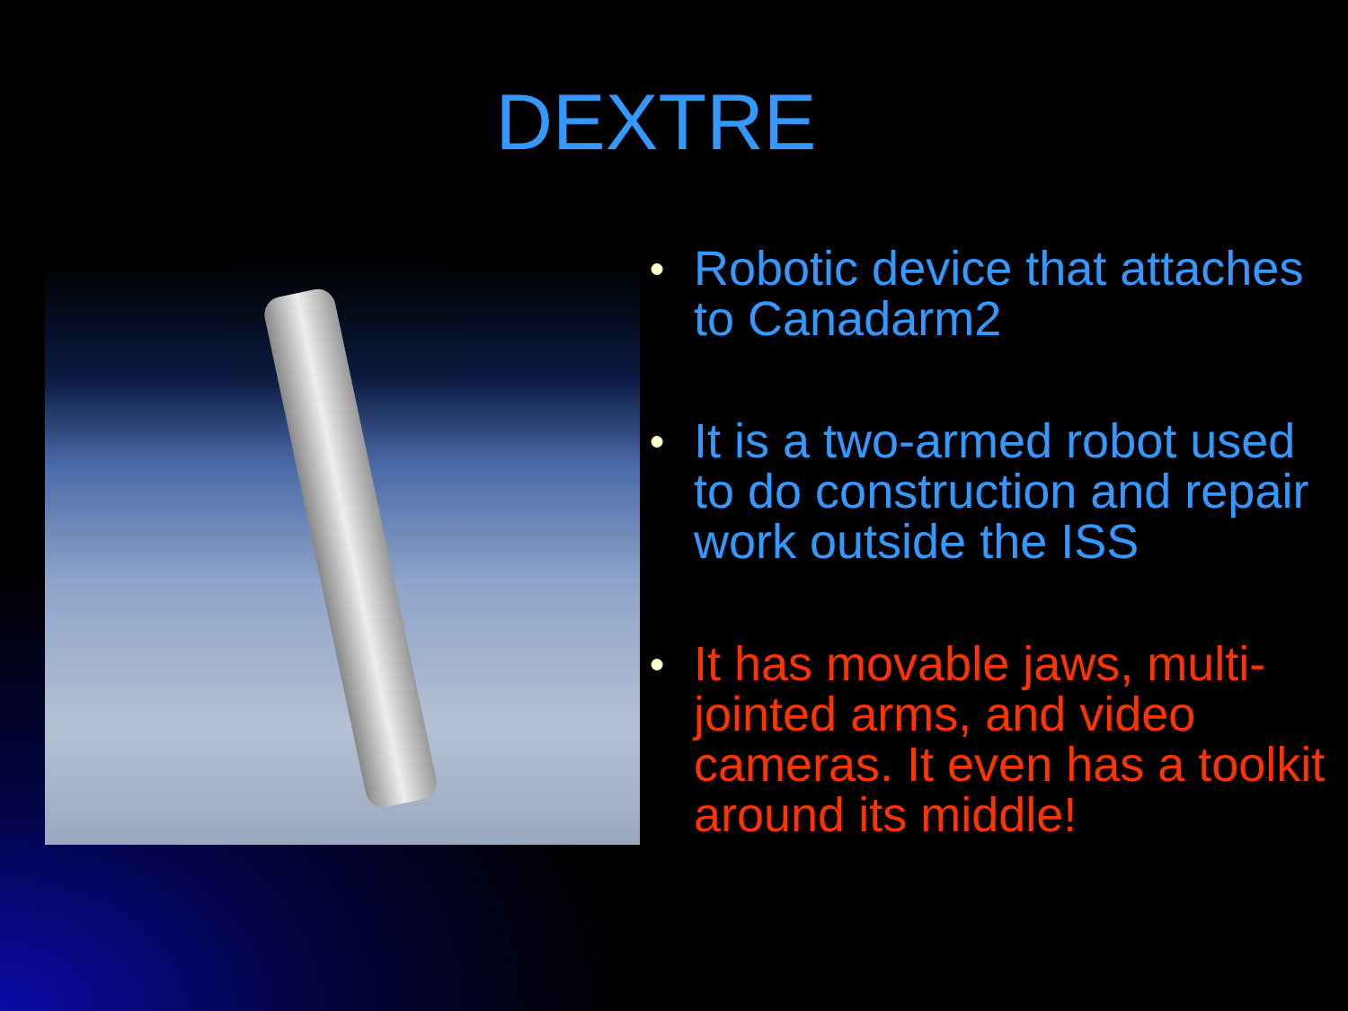DEXTRE
● Robotic device that attaches to Canadarm2
● It is a two-armed robot used to do construction and repair work outside the ISS
● It has movable jaws, multi-jointed arms, and video cameras. It even has a toolkit around its middle!